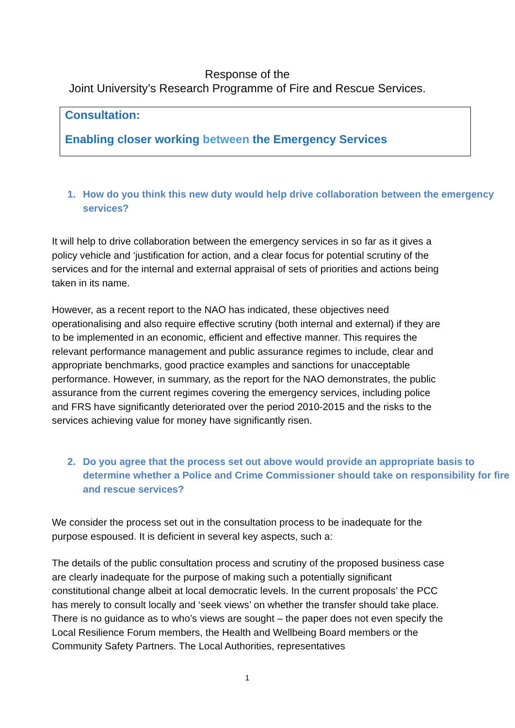Response of the
Joint University’s Research Programme of Fire and Rescue Services.
Consultation:
Enabling closer working between the Emergency Services
1. How do you think this new duty would help drive collaboration between the emergency services?
It will help to drive collaboration between the emergency services in so far as it gives a policy vehicle and ‘justification for action, and a clear focus for potential scrutiny of the services and for the internal and external appraisal of sets of priorities and actions being taken in its name.
However, as a recent report to the NAO has indicated, these objectives need operationalising and also require effective scrutiny (both internal and external) if they are to be implemented in an economic, efficient and effective manner. This requires the relevant performance management and public assurance regimes to include, clear and appropriate benchmarks, good practice examples and sanctions for unacceptable performance. However, in summary, as the report for the NAO demonstrates, the public assurance from the current regimes covering the emergency services, including police and FRS have significantly deteriorated over the period 2010-2015 and the risks to the services achieving value for money have significantly risen.
2. Do you agree that the process set out above would provide an appropriate basis to determine whether a Police and Crime Commissioner should take on responsibility for fire and rescue services?
We consider the process set out in the consultation process to be inadequate for the purpose espoused. It is deficient in several key aspects, such a:
The details of the public consultation process and scrutiny of the proposed business case are clearly inadequate for the purpose of making such a potentially significant constitutional change albeit at local democratic levels. In the current proposals’ the PCC has merely to consult locally and ‘seek views’ on whether the transfer should take place. There is no guidance as to who’s views are sought – the paper does not even specify the Local Resilience Forum members, the Health and Wellbeing Board members or the Community Safety Partners. The Local Authorities, representatives
1